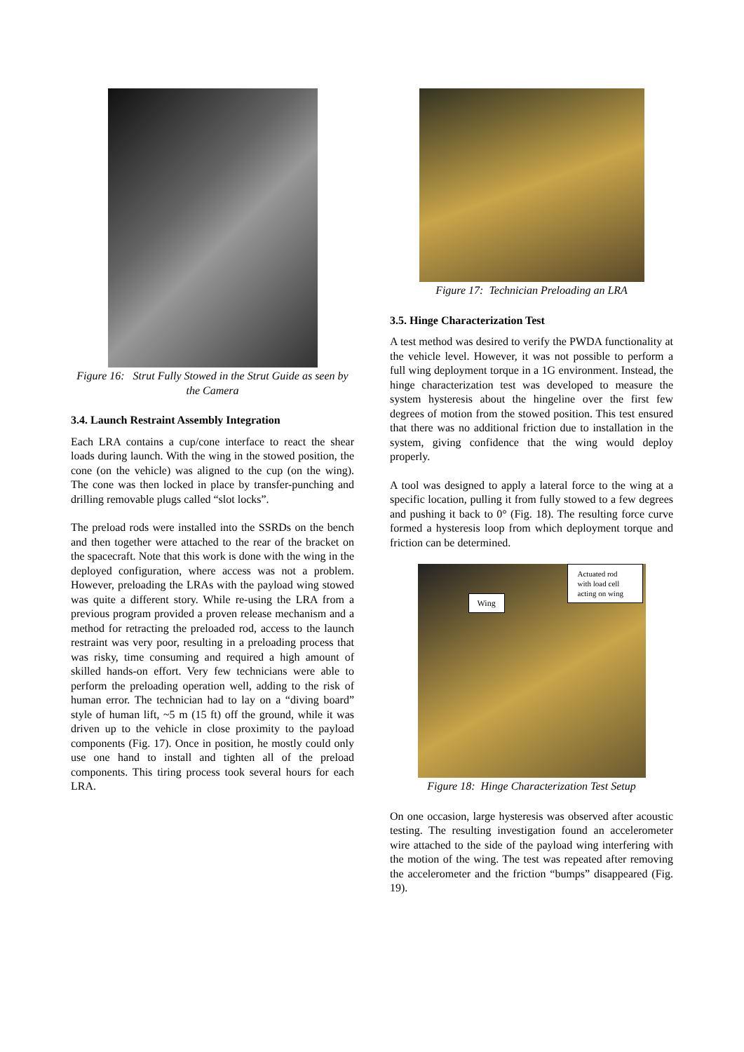Figure 16: Strut Fully Stowed in the Strut Guide as seen by the Camera
3.4. Launch Restraint Assembly Integration
Each LRA contains a cup/cone interface to react the shear loads during launch. With the wing in the stowed position, the cone (on the vehicle) was aligned to the cup (on the wing). The cone was then locked in place by transfer-punching and drilling removable plugs called “slot locks”.
The preload rods were installed into the SSRDs on the bench and then together were attached to the rear of the bracket on the spacecraft. Note that this work is done with the wing in the deployed configuration, where access was not a problem. However, preloading the LRAs with the payload wing stowed was quite a different story. While re-using the LRA from a previous program provided a proven release mechanism and a method for retracting the preloaded rod, access to the launch restraint was very poor, resulting in a preloading process that was risky, time consuming and required a high amount of skilled hands-on effort. Very few technicians were able to perform the preloading operation well, adding to the risk of human error. The technician had to lay on a “diving board” style of human lift, ~5 m (15 ft) off the ground, while it was driven up to the vehicle in close proximity to the payload components (Fig. 17). Once in position, he mostly could only use one hand to install and tighten all of the preload components. This tiring process took several hours for each LRA.
Figure 17: Technician Preloading an LRA
3.5. Hinge Characterization Test
A test method was desired to verify the PWDA functionality at the vehicle level. However, it was not possible to perform a full wing deployment torque in a 1G environment. Instead, the hinge characterization test was developed to measure the system hysteresis about the hingeline over the first few degrees of motion from the stowed position. This test ensured that there was no additional friction due to installation in the system, giving confidence that the wing would deploy properly.
A tool was designed to apply a lateral force to the wing at a specific location, pulling it from fully stowed to a few degrees and pushing it back to 0° (Fig. 18). The resulting force curve formed a hysteresis loop from which deployment torque and friction can be determined.
Wing
Actuated rod with load cell acting on wing
Figure 18: Hinge Characterization Test Setup
On one occasion, large hysteresis was observed after acoustic testing. The resulting investigation found an accelerometer wire attached to the side of the payload wing interfering with the motion of the wing. The test was repeated after removing the accelerometer and the friction “bumps” disappeared (Fig. 19).